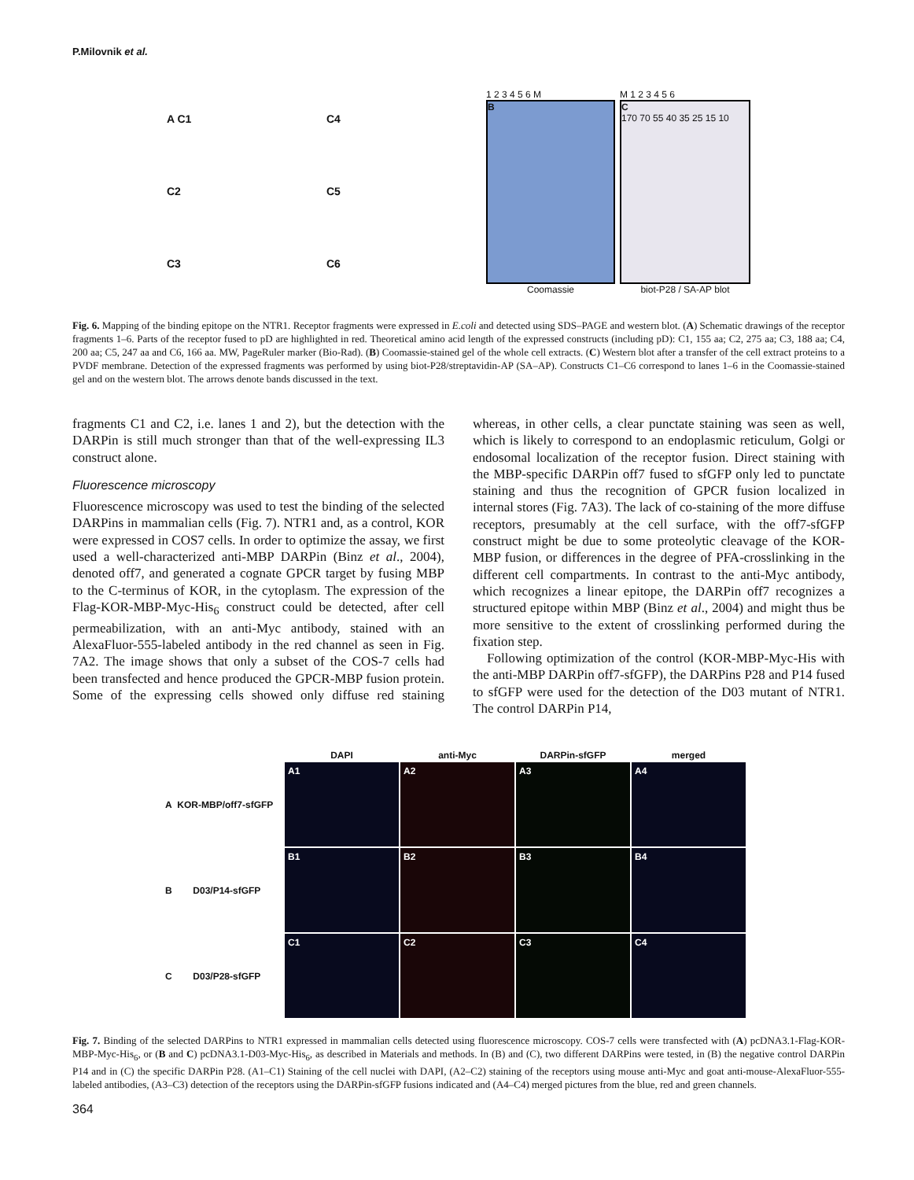P.Milovnik et al.
A C1
C4
C2
C5
C3
C6
1 2 3 4 5 6 M
B
Coomassie
M 1 2 3 4 5 6
C
170 70 55 40 35 25 15 10
biot-P28 / SA-AP blot
Fig. 6. Mapping of the binding epitope on the NTR1. Receptor fragments were expressed in E.coli and detected using SDS–PAGE and western blot. (A) Schematic drawings of the receptor fragments 1–6. Parts of the receptor fused to pD are highlighted in red. Theoretical amino acid length of the expressed constructs (including pD): C1, 155 aa; C2, 275 aa; C3, 188 aa; C4, 200 aa; C5, 247 aa and C6, 166 aa. MW, PageRuler marker (Bio-Rad). (B) Coomassie-stained gel of the whole cell extracts. (C) Western blot after a transfer of the cell extract proteins to a PVDF membrane. Detection of the expressed fragments was performed by using biot-P28/streptavidin-AP (SA–AP). Constructs C1–C6 correspond to lanes 1–6 in the Coomassie-stained gel and on the western blot. The arrows denote bands discussed in the text.
fragments C1 and C2, i.e. lanes 1 and 2), but the detection with the DARPin is still much stronger than that of the well-expressing IL3 construct alone.
Fluorescence microscopy
Fluorescence microscopy was used to test the binding of the selected DARPins in mammalian cells (Fig. 7). NTR1 and, as a control, KOR were expressed in COS7 cells. In order to optimize the assay, we first used a well-characterized anti-MBP DARPin (Binz et al., 2004), denoted off7, and generated a cognate GPCR target by fusing MBP to the C-terminus of KOR, in the cytoplasm. The expression of the Flag-KOR-MBP-Myc-His<sub>6</sub> construct could be detected, after cell permeabilization, with an anti-Myc antibody, stained with an AlexaFluor-555-labeled antibody in the red channel as seen in Fig. 7A2. The image shows that only a subset of the COS-7 cells had been transfected and hence produced the GPCR-MBP fusion protein. Some of the expressing cells showed only diffuse red staining whereas, in other cells, a clear punctate staining was seen as well, which is likely to correspond to an endoplasmic reticulum, Golgi or endosomal localization of the receptor fusion. Direct staining with the MBP-specific DARPin off7 fused to sfGFP only led to punctate staining and thus the recognition of GPCR fusion localized in internal stores (Fig. 7A3). The lack of co-staining of the more diffuse receptors, presumably at the cell surface, with the off7-sfGFP construct might be due to some proteolytic cleavage of the KOR-MBP fusion, or differences in the degree of PFA-crosslinking in the different cell compartments. In contrast to the anti-Myc antibody, which recognizes a linear epitope, the DARPin off7 recognizes a structured epitope within MBP (Binz et al., 2004) and might thus be more sensitive to the extent of crosslinking performed during the fixation step.
Following optimization of the control (KOR-MBP-Myc-His with the anti-MBP DARPin off7-sfGFP), the DARPins P28 and P14 fused to sfGFP were used for the detection of the D03 mutant of NTR1. The control DARPin P14,
DAPI
anti-Myc
DARPin-sfGFP
merged
A KOR-MBP/off7-sfGFP
A1
A2
A3
A4
B D03/P14-sfGFP
B1
B2
B3
B4
C D03/P28-sfGFP
C1
C2
C3
C4
Fig. 7. Binding of the selected DARPins to NTR1 expressed in mammalian cells detected using fluorescence microscopy. COS-7 cells were transfected with (A) pcDNA3.1-Flag-KOR-MBP-Myc-His<sub>6</sub>, or (B and C) pcDNA3.1-D03-Myc-His<sub>6</sub>, as described in Materials and methods. In (B) and (C), two different DARPins were tested, in (B) the negative control DARPin P14 and in (C) the specific DARPin P28. (A1–C1) Staining of the cell nuclei with DAPI, (A2–C2) staining of the receptors using mouse anti-Myc and goat anti-mouse-AlexaFluor-555-labeled antibodies, (A3–C3) detection of the receptors using the DARPin-sfGFP fusions indicated and (A4–C4) merged pictures from the blue, red and green channels.
364